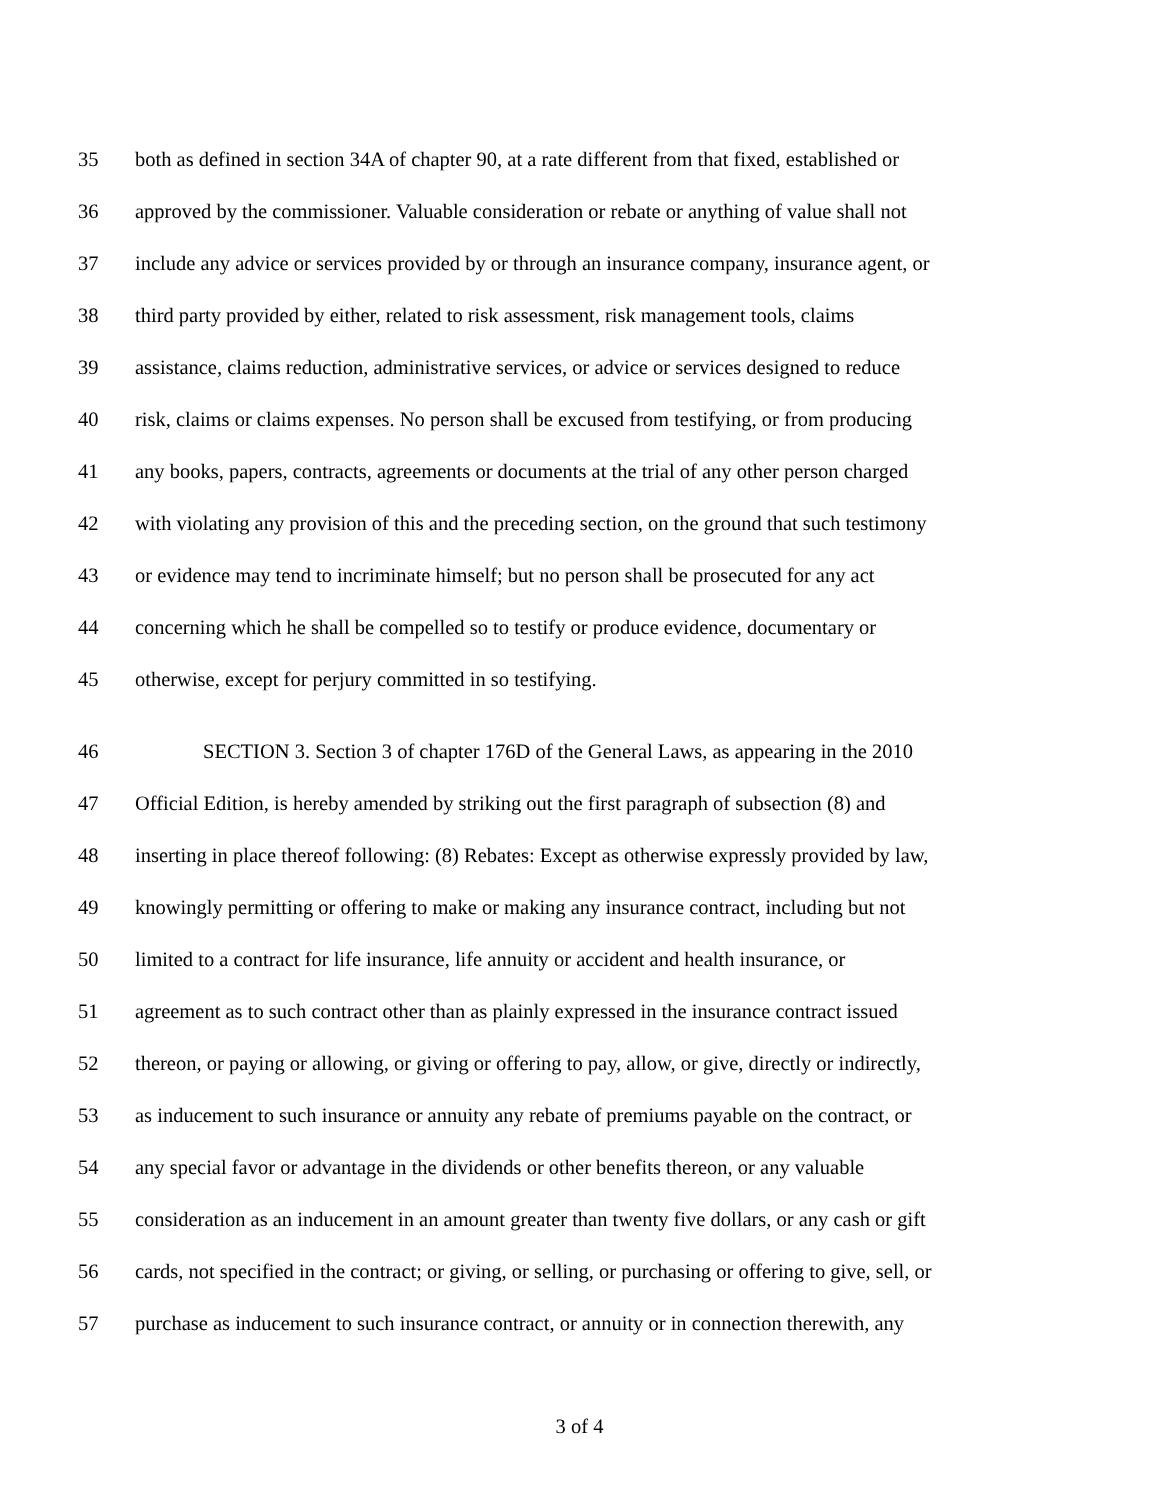35 both as defined in section 34A of chapter 90, at a rate different from that fixed, established or
36 approved by the commissioner. Valuable consideration or rebate or anything of value shall not
37 include any advice or services provided by or through an insurance company, insurance agent, or
38 third party provided by either, related to risk assessment, risk management tools, claims
39 assistance, claims reduction, administrative services, or advice or services designed to reduce
40 risk, claims or claims expenses. No person shall be excused from testifying, or from producing
41 any books, papers, contracts, agreements or documents at the trial of any other person charged
42 with violating any provision of this and the preceding section, on the ground that such testimony
43 or evidence may tend to incriminate himself; but no person shall be prosecuted for any act
44 concerning which he shall be compelled so to testify or produce evidence, documentary or
45 otherwise, except for perjury committed in so testifying.
46 SECTION 3. Section 3 of chapter 176D of the General Laws, as appearing in the 2010
47 Official Edition, is hereby amended by striking out the first paragraph of subsection (8) and
48 inserting in place thereof following: (8) Rebates: Except as otherwise expressly provided by law,
49 knowingly permitting or offering to make or making any insurance contract, including but not
50 limited to a contract for life insurance, life annuity or accident and health insurance, or
51 agreement as to such contract other than as plainly expressed in the insurance contract issued
52 thereon, or paying or allowing, or giving or offering to pay, allow, or give, directly or indirectly,
53 as inducement to such insurance or annuity any rebate of premiums payable on the contract, or
54 any special favor or advantage in the dividends or other benefits thereon, or any valuable
55 consideration as an inducement in an amount greater than twenty five dollars, or any cash or gift
56 cards, not specified in the contract; or giving, or selling, or purchasing or offering to give, sell, or
57 purchase as inducement to such insurance contract, or annuity or in connection therewith, any
3 of 4